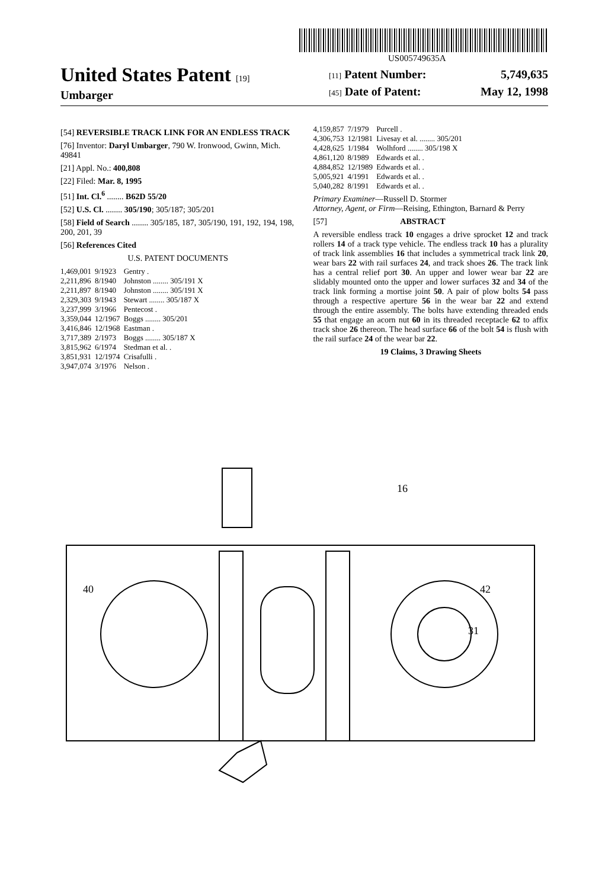US005749635A
United States Patent [19]
Umbarger
[11] Patent Number: 5,749,635
[45] Date of Patent: May 12, 1998
[54] REVERSIBLE TRACK LINK FOR AN ENDLESS TRACK
[76] Inventor: Daryl Umbarger, 790 W. Ironwood, Gwinn, Mich. 49841
[21] Appl. No.: 400,808
[22] Filed: Mar. 8, 1995
[51] Int. Cl.<sup>6</sup> ........ B62D 55/20
[52] U.S. Cl. ........ 305/190; 305/187; 305/201
[58] Field of Search ........ 305/185, 187, 305/190, 191, 192, 194, 198, 200, 201, 39
[56] References Cited
U.S. PATENT DOCUMENTS
| 1,469,001 | 9/1923 | Gentry . |
| 2,211,896 | 8/1940 | Johnston ........ 305/191 X |
| 2,211,897 | 8/1940 | Johnston ........ 305/191 X |
| 2,329,303 | 9/1943 | Stewart ........ 305/187 X |
| 3,237,999 | 3/1966 | Pentecost . |
| 3,359,044 | 12/1967 | Boggs ........ 305/201 |
| 3,416,846 | 12/1968 | Eastman . |
| 3,717,389 | 2/1973 | Boggs ........ 305/187 X |
| 3,815,962 | 6/1974 | Stedman et al. . |
| 3,851,931 | 12/1974 | Crisafulli . |
| 3,947,074 | 3/1976 | Nelson . |
| 4,159,857 | 7/1979 | Purcell . |
| 4,306,753 | 12/1981 | Livesay et al. ........ 305/201 |
| 4,428,625 | 1/1984 | Wolhford ........ 305/198 X |
| 4,861,120 | 8/1989 | Edwards et al. . |
| 4,884,852 | 12/1989 | Edwards et al. . |
| 5,005,921 | 4/1991 | Edwards et al. . |
| 5,040,282 | 8/1991 | Edwards et al. . |
Primary Examiner—Russell D. Stormer
Attorney, Agent, or Firm—Reising, Ethington, Barnard & Perry
[57] ABSTRACT
A reversible endless track 10 engages a drive sprocket 12 and track rollers 14 of a track type vehicle. The endless track 10 has a plurality of track link assemblies 16 that includes a symmetrical track link 20, wear bars 22 with rail surfaces 24, and track shoes 26. The track link has a central relief port 30. An upper and lower wear bar 22 are slidably mounted onto the upper and lower surfaces 32 and 34 of the track link forming a mortise joint 50. A pair of plow bolts 54 pass through a respective aperture 56 in the wear bar 22 and extend through the entire assembly. The bolts have extending threaded ends 55 that engage an acorn nut 60 in its threaded receptacle 62 to affix track shoe 26 thereon. The head surface 66 of the bolt 54 is flush with the rail surface 24 of the wear bar 22.
19 Claims, 3 Drawing Sheets
16
40
42
31